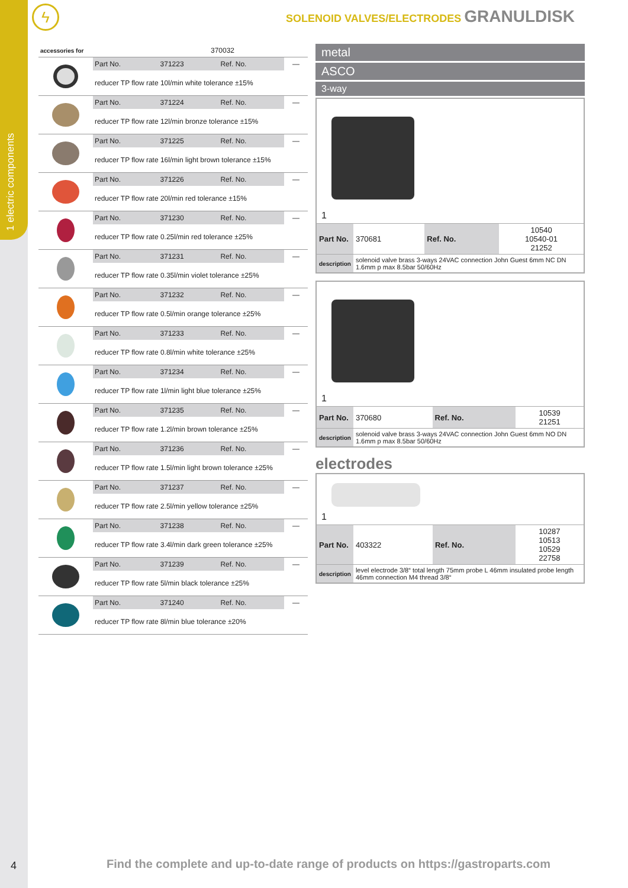1 electric components
ϟ
SOLENOID VALVES/ELECTRODES GRANULDISK
| accessories for | 370032 |
| | Part No. | 371223 | Ref. No. | — |
| | reducer TP flow rate 10l/min white tolerance ±15% | | | |
| | Part No. | 371224 | Ref. No. | — |
| | reducer TP flow rate 12l/min bronze tolerance ±15% | | | |
| | Part No. | 371225 | Ref. No. | — |
| | reducer TP flow rate 16l/min light brown tolerance ±15% | | | |
| | Part No. | 371226 | Ref. No. | — |
| | reducer TP flow rate 20l/min red tolerance ±15% | | | |
| | Part No. | 371230 | Ref. No. | — |
| | reducer TP flow rate 0.25l/min red tolerance ±25% | | | |
| | Part No. | 371231 | Ref. No. | — |
| | reducer TP flow rate 0.35l/min violet tolerance ±25% | | | |
| | Part No. | 371232 | Ref. No. | — |
| | reducer TP flow rate 0.5l/min orange tolerance ±25% | | | |
| | Part No. | 371233 | Ref. No. | — |
| | reducer TP flow rate 0.8l/min white tolerance ±25% | | | |
| | Part No. | 371234 | Ref. No. | — |
| | reducer TP flow rate 1l/min light blue tolerance ±25% | | | |
| | Part No. | 371235 | Ref. No. | — |
| | reducer TP flow rate 1.2l/min brown tolerance ±25% | | | |
| | Part No. | 371236 | Ref. No. | — |
| | reducer TP flow rate 1.5l/min light brown tolerance ±25% | | | |
| | Part No. | 371237 | Ref. No. | — |
| | reducer TP flow rate 2.5l/min yellow tolerance ±25% | | | |
| | Part No. | 371238 | Ref. No. | — |
| | reducer TP flow rate 3.4l/min dark green tolerance ±25% | | | |
| | Part No. | 371239 | Ref. No. | — |
| | reducer TP flow rate 5l/min black tolerance ±25% | | | |
| | Part No. | 371240 | Ref. No. | — |
| | reducer TP flow rate 8l/min blue tolerance ±20% | | | |
metal
ASCO
3-way
1
| Part No. | 370681 | Ref. No. | 10540 10540-01 21252 |
| description | solenoid valve brass 3-ways 24VAC connection John Guest 6mm NC DN 1.6mm p max 8.5bar 50/60Hz | | |
1
| Part No. | 370680 | Ref. No. | 10539 21251 |
| description | solenoid valve brass 3-ways 24VAC connection John Guest 6mm NO DN 1.6mm p max 8.5bar 50/60Hz | | |
electrodes
1
| Part No. | 403322 | Ref. No. | 10287 10513 10529 22758 |
| description | level electrode 3/8“ total length 75mm probe L 46mm insulated probe length 46mm connection M4 thread 3/8“ | | |
4
Find the complete and up-to-date range of products on https://gastroparts.com